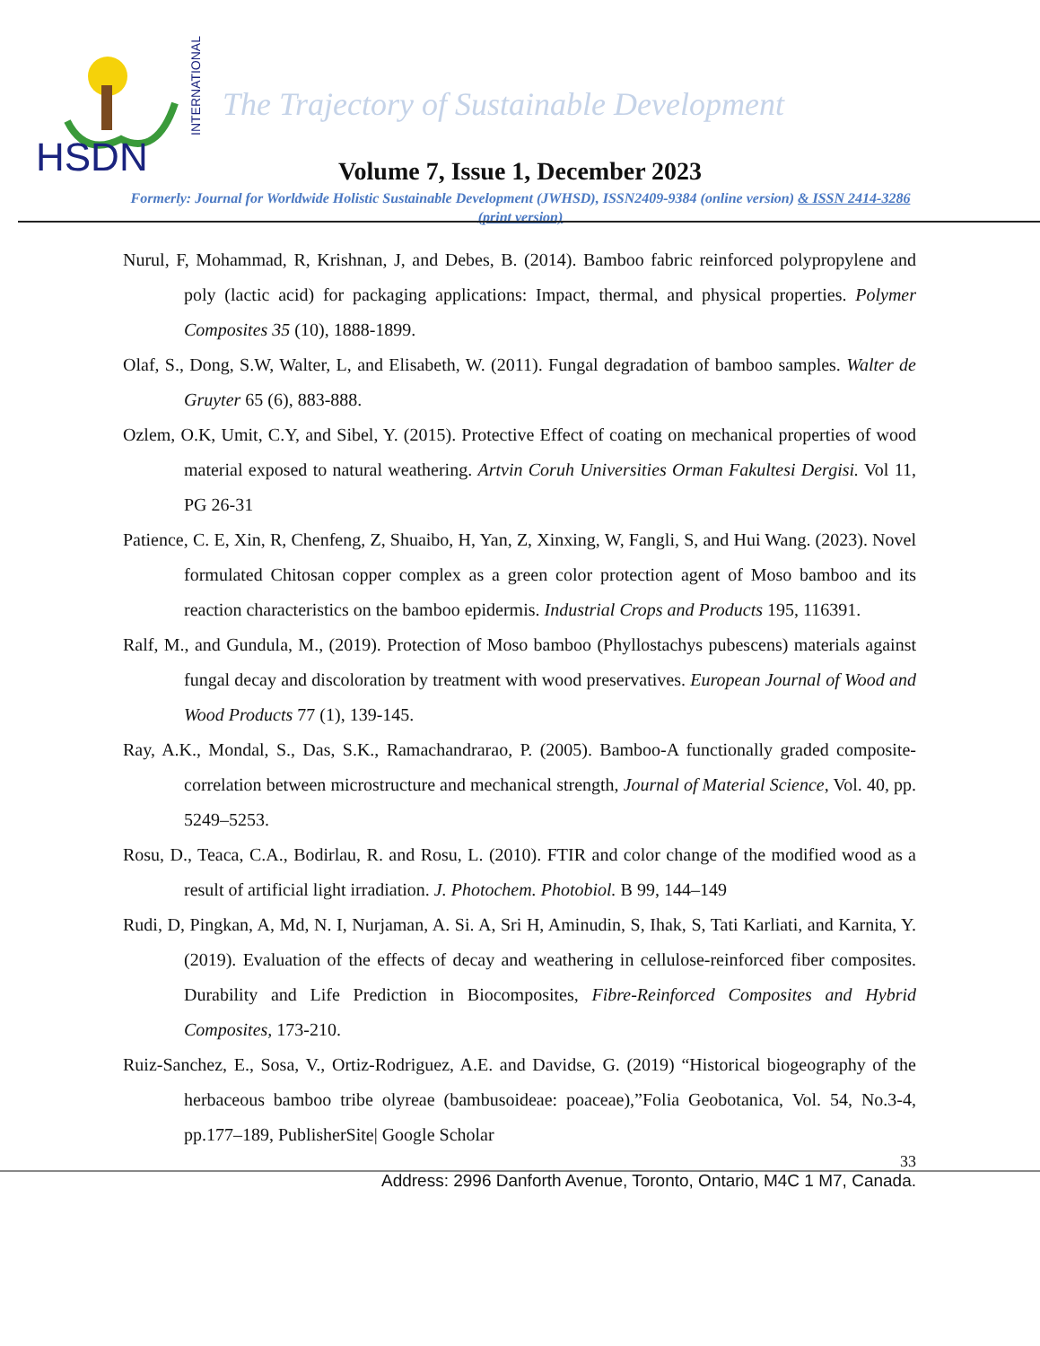HSDN
INTERNATIONAL
The Trajectory of Sustainable Development
Volume 7, Issue 1, December 2023
Formerly: Journal for Worldwide Holistic Sustainable Development (JWHSD), ISSN2409-9384 (online version) & ISSN 2414-3286 (print version)
Nurul, F, Mohammad, R, Krishnan, J, and Debes, B. (2014). Bamboo fabric reinforced polypropylene and poly (lactic acid) for packaging applications: Impact, thermal, and physical properties. Polymer Composites 35 (10), 1888-1899.
Olaf, S., Dong, S.W, Walter, L, and Elisabeth, W. (2011). Fungal degradation of bamboo samples. Walter de Gruyter 65 (6), 883-888.
Ozlem, O.K, Umit, C.Y, and Sibel, Y. (2015). Protective Effect of coating on mechanical properties of wood material exposed to natural weathering. Artvin Coruh Universities Orman Fakultesi Dergisi. Vol 11, PG 26-31
Patience, C. E, Xin, R, Chenfeng, Z, Shuaibo, H, Yan, Z, Xinxing, W, Fangli, S, and Hui Wang. (2023). Novel formulated Chitosan copper complex as a green color protection agent of Moso bamboo and its reaction characteristics on the bamboo epidermis. Industrial Crops and Products 195, 116391.
Ralf, M., and Gundula, M., (2019). Protection of Moso bamboo (Phyllostachys pubescens) materials against fungal decay and discoloration by treatment with wood preservatives. European Journal of Wood and Wood Products 77 (1), 139-145.
Ray, A.K., Mondal, S., Das, S.K., Ramachandrarao, P. (2005). Bamboo-A functionally graded composite-correlation between microstructure and mechanical strength, Journal of Material Science, Vol. 40, pp. 5249–5253.
Rosu, D., Teaca, C.A., Bodirlau, R. and Rosu, L. (2010). FTIR and color change of the modified wood as a result of artificial light irradiation. J. Photochem. Photobiol. B 99, 144–149
Rudi, D, Pingkan, A, Md, N. I, Nurjaman, A. Si. A, Sri H, Aminudin, S, Ihak, S, Tati Karliati, and Karnita, Y. (2019). Evaluation of the effects of decay and weathering in cellulose-reinforced fiber composites. Durability and Life Prediction in Biocomposites, Fibre-Reinforced Composites and Hybrid Composites, 173-210.
Ruiz-Sanchez, E., Sosa, V., Ortiz-Rodriguez, A.E. and Davidse, G. (2019) “Historical biogeography of the herbaceous bamboo tribe olyreae (bambusoideae: poaceae),”Folia Geobotanica, Vol. 54, No.3-4, pp.177–189, PublisherSite| Google Scholar
33
Address: 2996 Danforth Avenue, Toronto, Ontario, M4C 1 M7, Canada.